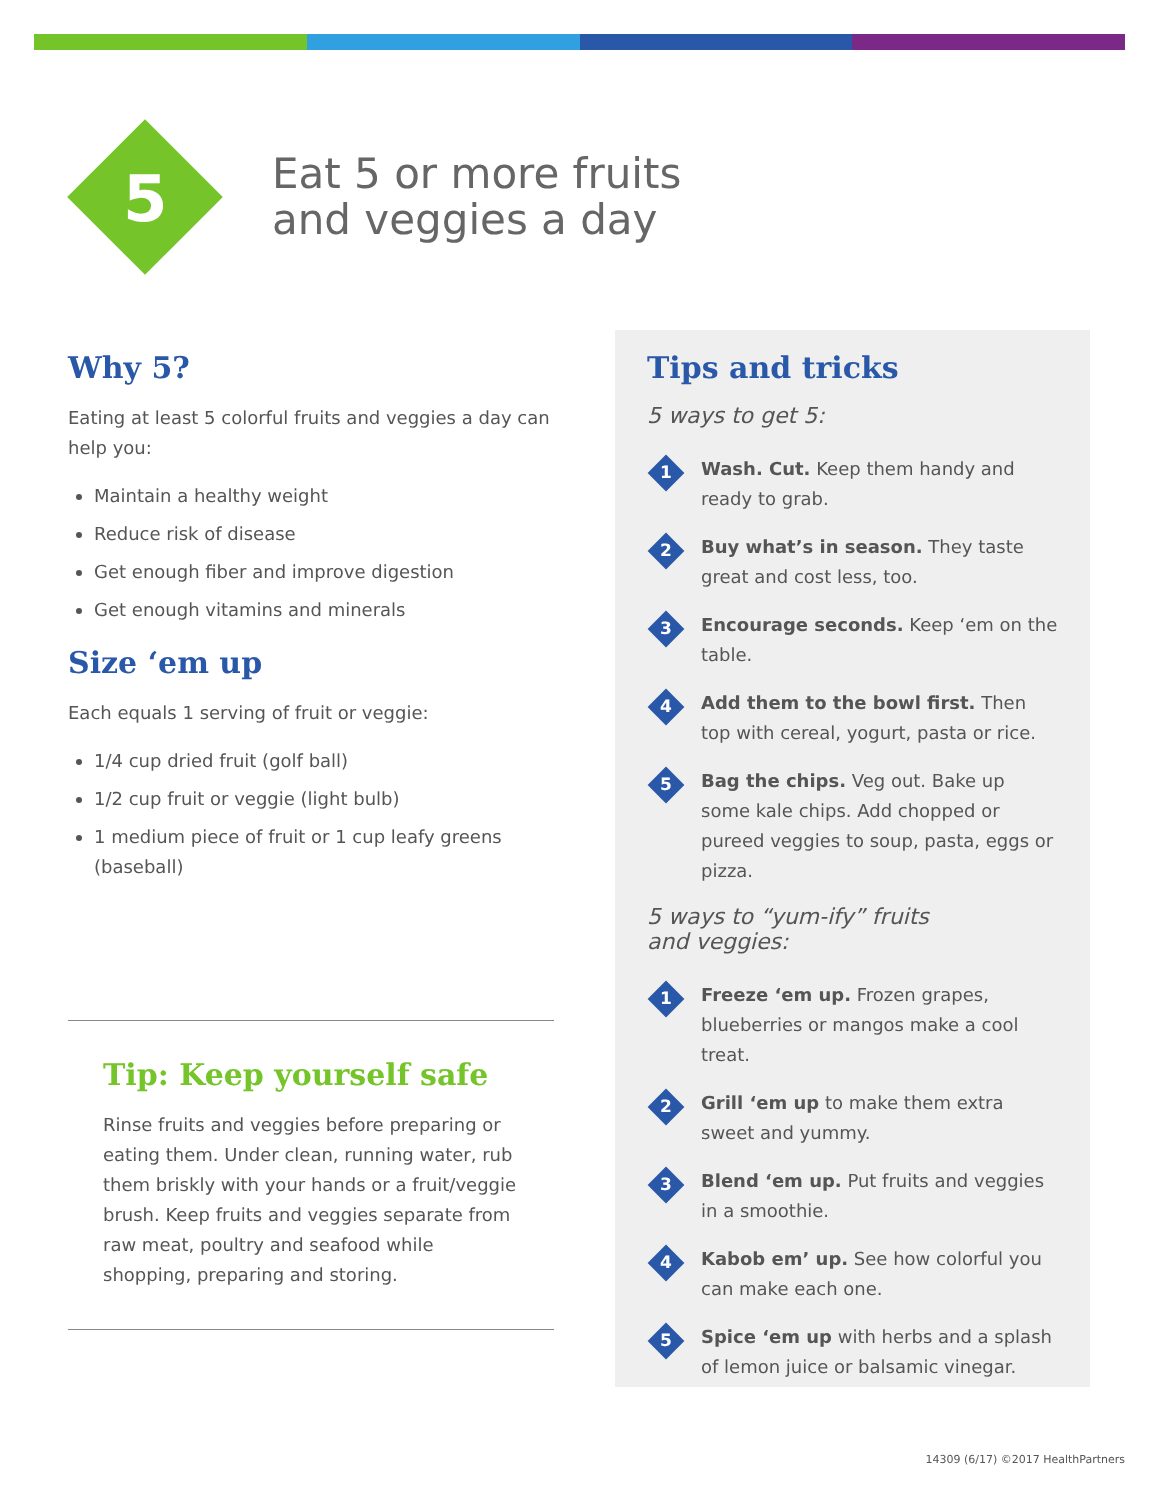5
Eat 5 or more fruits
and veggies a day
Why 5?
Eating at least 5 colorful fruits and veggies a day can help you:
Maintain a healthy weight
Reduce risk of disease
Get enough fiber and improve digestion
Get enough vitamins and minerals
Size ‘em up
Each equals 1 serving of fruit or veggie:
1/4 cup dried fruit (golf ball)
1/2 cup fruit or veggie (light bulb)
1 medium piece of fruit or 1 cup leafy greens (baseball)
Tip: Keep yourself safe
Rinse fruits and veggies before preparing or eating them. Under clean, running water, rub them briskly with your hands or a fruit/veggie brush. Keep fruits and veggies separate from raw meat, poultry and seafood while shopping, preparing and storing.
Tips and tricks
5 ways to get 5:
1
Wash. Cut. Keep them handy and ready to grab.
2
Buy what’s in season. They taste great and cost less, too.
3
Encourage seconds. Keep ‘em on the table.
4
Add them to the bowl first. Then top with cereal, yogurt, pasta or rice.
5
Bag the chips. Veg out. Bake up some kale chips. Add chopped or pureed veggies to soup, pasta, eggs or pizza.
5 ways to “yum-ify” fruits
and veggies:
1
Freeze ‘em up. Frozen grapes, blueberries or mangos make a cool treat.
2
Grill ‘em up to make them extra sweet and yummy.
3
Blend ‘em up. Put fruits and veggies in a smoothie.
4
Kabob em’ up. See how colorful you can make each one.
5
Spice ‘em up with herbs and a splash of lemon juice or balsamic vinegar.
14309 (6/17) ©2017 HealthPartners